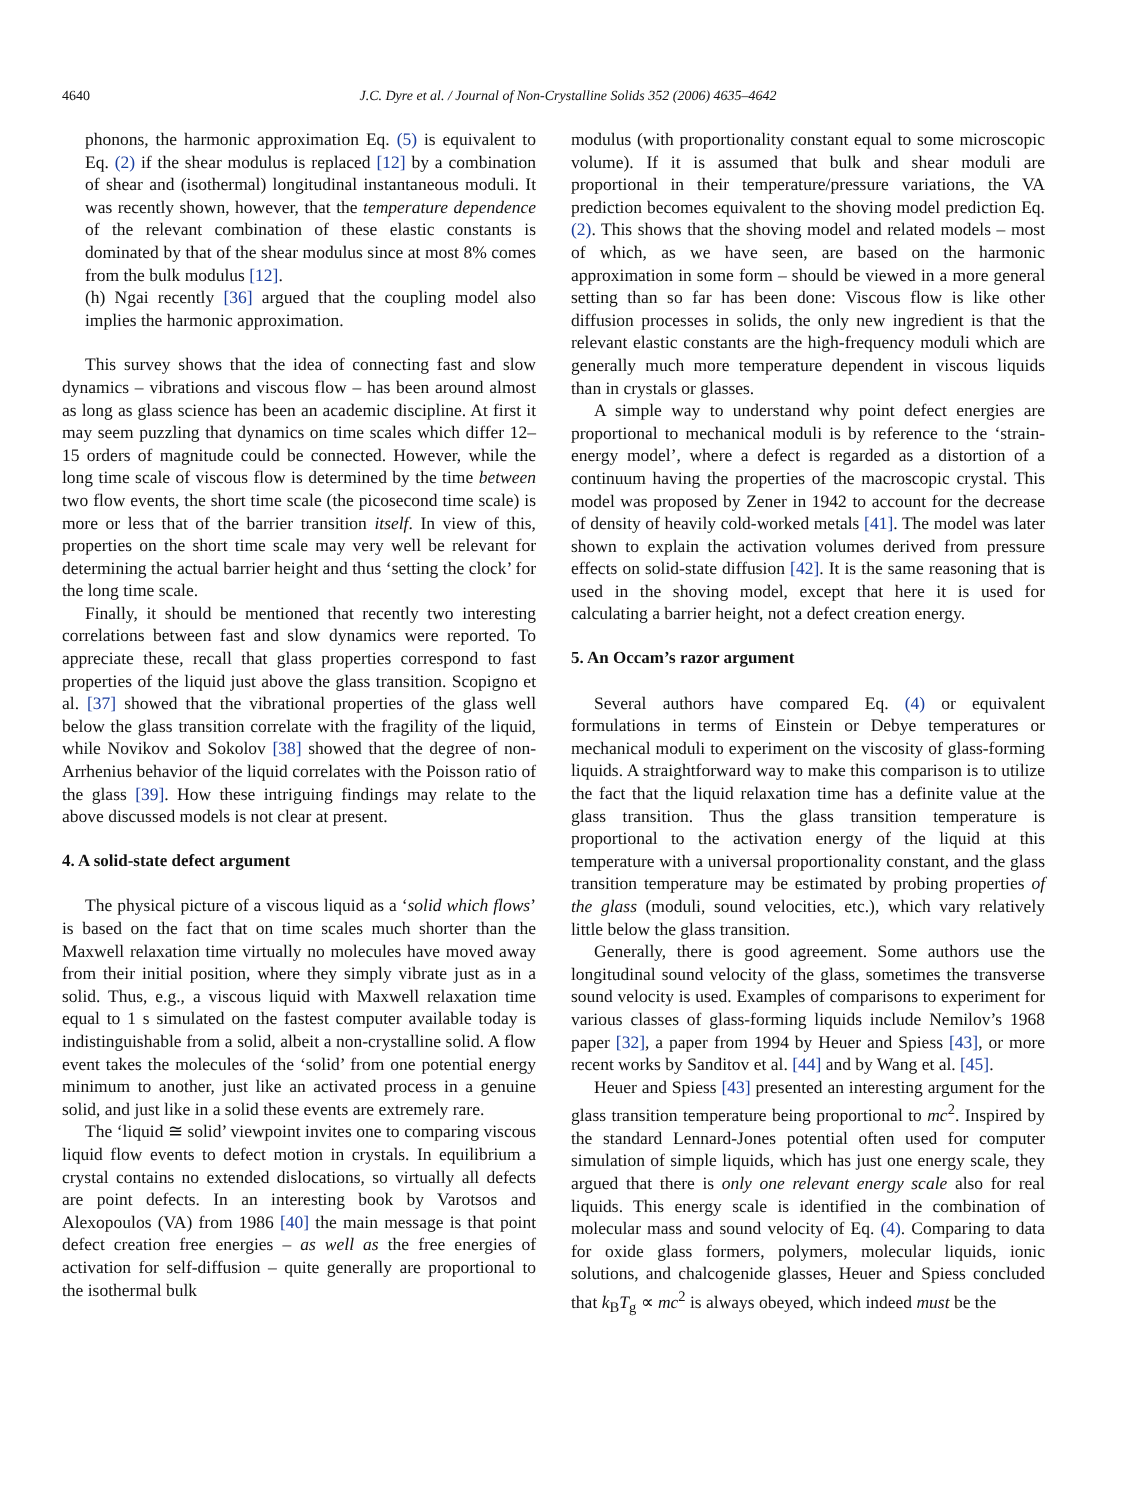4640 J.C. Dyre et al. / Journal of Non-Crystalline Solids 352 (2006) 4635–4642
phonons, the harmonic approximation Eq. (5) is equivalent to Eq. (2) if the shear modulus is replaced [12] by a combination of shear and (isothermal) longitudinal instantaneous moduli. It was recently shown, however, that the temperature dependence of the relevant combination of these elastic constants is dominated by that of the shear modulus since at most 8% comes from the bulk modulus [12].
(h) Ngai recently [36] argued that the coupling model also implies the harmonic approximation.
This survey shows that the idea of connecting fast and slow dynamics – vibrations and viscous flow – has been around almost as long as glass science has been an academic discipline. At first it may seem puzzling that dynamics on time scales which differ 12–15 orders of magnitude could be connected. However, while the long time scale of viscous flow is determined by the time between two flow events, the short time scale (the picosecond time scale) is more or less that of the barrier transition itself. In view of this, properties on the short time scale may very well be relevant for determining the actual barrier height and thus ‘setting the clock’ for the long time scale.
Finally, it should be mentioned that recently two interesting correlations between fast and slow dynamics were reported. To appreciate these, recall that glass properties correspond to fast properties of the liquid just above the glass transition. Scopigno et al. [37] showed that the vibrational properties of the glass well below the glass transition correlate with the fragility of the liquid, while Novikov and Sokolov [38] showed that the degree of non-Arrhenius behavior of the liquid correlates with the Poisson ratio of the glass [39]. How these intriguing findings may relate to the above discussed models is not clear at present.
4. A solid-state defect argument
The physical picture of a viscous liquid as a ‘solid which flows’ is based on the fact that on time scales much shorter than the Maxwell relaxation time virtually no molecules have moved away from their initial position, where they simply vibrate just as in a solid. Thus, e.g., a viscous liquid with Maxwell relaxation time equal to 1 s simulated on the fastest computer available today is indistinguishable from a solid, albeit a non-crystalline solid. A flow event takes the molecules of the ‘solid’ from one potential energy minimum to another, just like an activated process in a genuine solid, and just like in a solid these events are extremely rare.
The ‘liquid ≅ solid’ viewpoint invites one to comparing viscous liquid flow events to defect motion in crystals. In equilibrium a crystal contains no extended dislocations, so virtually all defects are point defects. In an interesting book by Varotsos and Alexopoulos (VA) from 1986 [40] the main message is that point defect creation free energies – as well as the free energies of activation for self-diffusion – quite generally are proportional to the isothermal bulk
modulus (with proportionality constant equal to some microscopic volume). If it is assumed that bulk and shear moduli are proportional in their temperature/pressure variations, the VA prediction becomes equivalent to the shoving model prediction Eq. (2). This shows that the shoving model and related models – most of which, as we have seen, are based on the harmonic approximation in some form – should be viewed in a more general setting than so far has been done: Viscous flow is like other diffusion processes in solids, the only new ingredient is that the relevant elastic constants are the high-frequency moduli which are generally much more temperature dependent in viscous liquids than in crystals or glasses.
A simple way to understand why point defect energies are proportional to mechanical moduli is by reference to the ‘strain-energy model’, where a defect is regarded as a distortion of a continuum having the properties of the macroscopic crystal. This model was proposed by Zener in 1942 to account for the decrease of density of heavily cold-worked metals [41]. The model was later shown to explain the activation volumes derived from pressure effects on solid-state diffusion [42]. It is the same reasoning that is used in the shoving model, except that here it is used for calculating a barrier height, not a defect creation energy.
5. An Occam’s razor argument
Several authors have compared Eq. (4) or equivalent formulations in terms of Einstein or Debye temperatures or mechanical moduli to experiment on the viscosity of glass-forming liquids. A straightforward way to make this comparison is to utilize the fact that the liquid relaxation time has a definite value at the glass transition. Thus the glass transition temperature is proportional to the activation energy of the liquid at this temperature with a universal proportionality constant, and the glass transition temperature may be estimated by probing properties of the glass (moduli, sound velocities, etc.), which vary relatively little below the glass transition.
Generally, there is good agreement. Some authors use the longitudinal sound velocity of the glass, sometimes the transverse sound velocity is used. Examples of comparisons to experiment for various classes of glass-forming liquids include Nemilov’s 1968 paper [32], a paper from 1994 by Heuer and Spiess [43], or more recent works by Sanditov et al. [44] and by Wang et al. [45].
Heuer and Spiess [43] presented an interesting argument for the glass transition temperature being proportional to mc<sup>2</sup>. Inspired by the standard Lennard-Jones potential often used for computer simulation of simple liquids, which has just one energy scale, they argued that there is only one relevant energy scale also for real liquids. This energy scale is identified in the combination of molecular mass and sound velocity of Eq. (4). Comparing to data for oxide glass formers, polymers, molecular liquids, ionic solutions, and chalcogenide glasses, Heuer and Spiess concluded that k<sub>B</sub>T<sub>g</sub> ∝ mc<sup>2</sup> is always obeyed, which indeed must be the